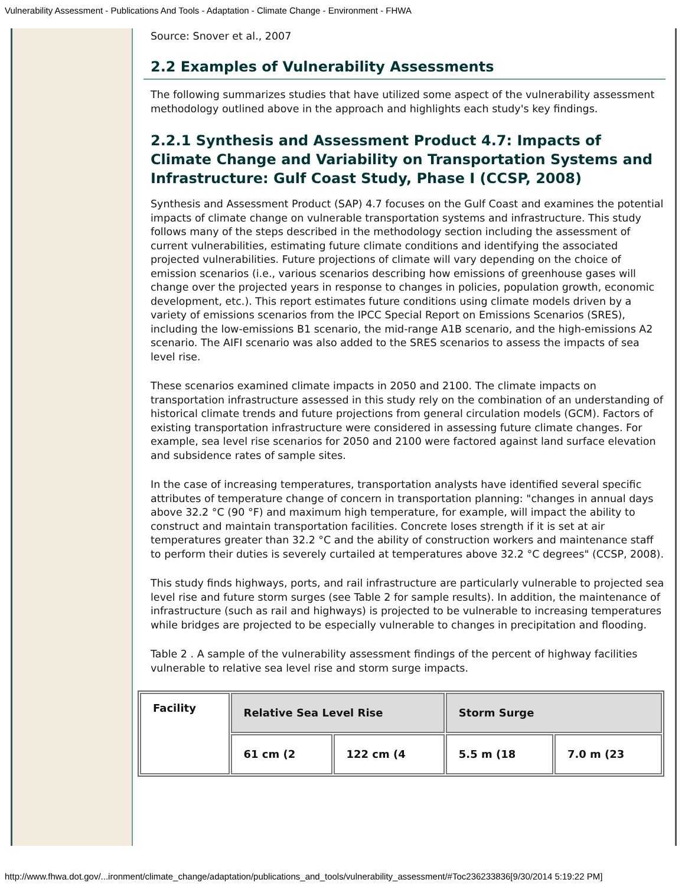Vulnerability Assessment - Publications And Tools - Adaptation - Climate Change - Environment - FHWA
Source: Snover et al., 2007
2.2 Examples of Vulnerability Assessments
The following summarizes studies that have utilized some aspect of the vulnerability assessment methodology outlined above in the approach and highlights each study's key findings.
2.2.1 Synthesis and Assessment Product 4.7: Impacts of Climate Change and Variability on Transportation Systems and Infrastructure: Gulf Coast Study, Phase I (CCSP, 2008)
Synthesis and Assessment Product (SAP) 4.7 focuses on the Gulf Coast and examines the potential impacts of climate change on vulnerable transportation systems and infrastructure. This study follows many of the steps described in the methodology section including the assessment of current vulnerabilities, estimating future climate conditions and identifying the associated projected vulnerabilities. Future projections of climate will vary depending on the choice of emission scenarios (i.e., various scenarios describing how emissions of greenhouse gases will change over the projected years in response to changes in policies, population growth, economic development, etc.). This report estimates future conditions using climate models driven by a variety of emissions scenarios from the IPCC Special Report on Emissions Scenarios (SRES), including the low-emissions B1 scenario, the mid-range A1B scenario, and the high-emissions A2 scenario. The AIFI scenario was also added to the SRES scenarios to assess the impacts of sea level rise.
These scenarios examined climate impacts in 2050 and 2100. The climate impacts on transportation infrastructure assessed in this study rely on the combination of an understanding of historical climate trends and future projections from general circulation models (GCM). Factors of existing transportation infrastructure were considered in assessing future climate changes. For example, sea level rise scenarios for 2050 and 2100 were factored against land surface elevation and subsidence rates of sample sites.
In the case of increasing temperatures, transportation analysts have identified several specific attributes of temperature change of concern in transportation planning: "changes in annual days above 32.2 °C (90 °F) and maximum high temperature, for example, will impact the ability to construct and maintain transportation facilities. Concrete loses strength if it is set at air temperatures greater than 32.2 °C and the ability of construction workers and maintenance staff to perform their duties is severely curtailed at temperatures above 32.2 °C degrees" (CCSP, 2008).
This study finds highways, ports, and rail infrastructure are particularly vulnerable to projected sea level rise and future storm surges (see Table 2 for sample results). In addition, the maintenance of infrastructure (such as rail and highways) is projected to be vulnerable to increasing temperatures while bridges are projected to be especially vulnerable to changes in precipitation and flooding.
Table 2 . A sample of the vulnerability assessment findings of the percent of highway facilities vulnerable to relative sea level rise and storm surge impacts.
| Facility | Relative Sea Level Rise | | Storm Surge | |
| --- | --- | --- | --- | --- |
| | 61 cm (2 | 122 cm (4 | 5.5 m (18 | 7.0 m (23 |
http://www.fhwa.dot.gov/...ironment/climate_change/adaptation/publications_and_tools/vulnerability_assessment/#Toc236233836[9/30/2014 5:19:22 PM]